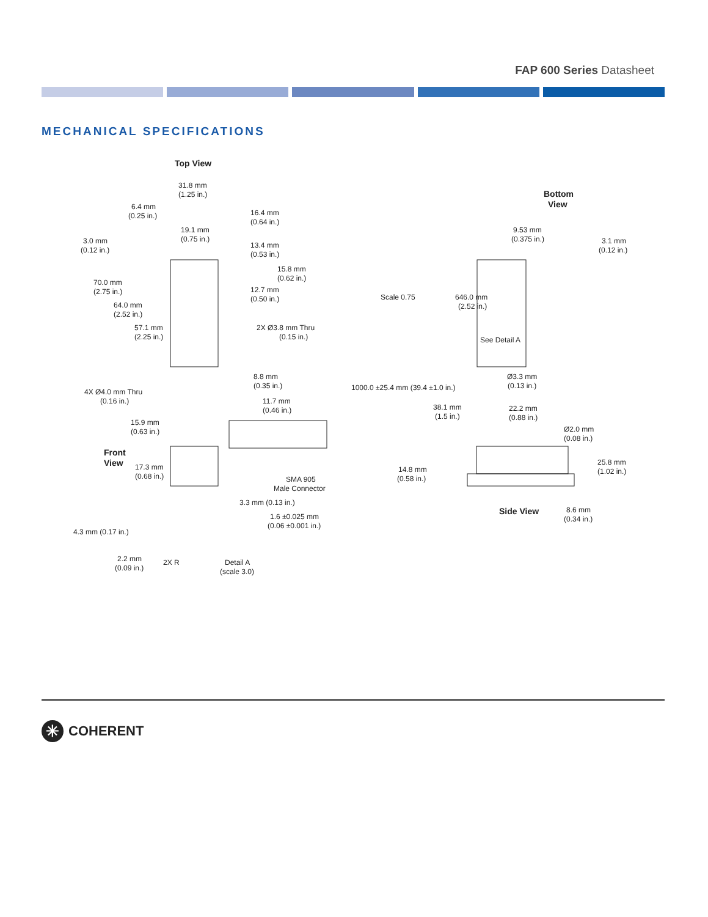FAP 600 Series Datasheet
MECHANICAL SPECIFICATIONS
Top View
31.8 mm
(1.25 in.)
6.4 mm
(0.25 in.)
16.4 mm
(0.64 in.)
19.1 mm
(0.75 in.)
3.0 mm
(0.12 in.)
13.4 mm
(0.53 in.)
15.8 mm
(0.62 in.)
70.0 mm
(2.75 in.)
12.7 mm
(0.50 in.)
64.0 mm
(2.52 in.)
2X Ø3.8 mm Thru
(0.15 in.)
57.1 mm
(2.25 in.)
8.8 mm
(0.35 in.)
4X Ø4.0 mm Thru
(0.16 in.)
11.7 mm
(0.46 in.)
15.9 mm
(0.63 in.)
Front
View
17.3 mm
(0.68 in.)
3.3 mm (0.13 in.)
1.6 ±0.025 mm
(0.06 ±0.001 in.)
4.3 mm (0.17 in.)
2.2 mm
(0.09 in.)
2X R
Detail A
(scale 3.0)
Scale 0.75
Bottom
View
9.53 mm
(0.375 in.)
3.1 mm
(0.12 in.)
646.0 mm
(2.52 in.)
See Detail A
Ø3.3 mm
(0.13 in.)
1000.0 ±25.4 mm (39.4 ±1.0 in.)
38.1 mm
(1.5 in.)
22.2 mm
(0.88 in.)
Ø2.0 mm
(0.08 in.)
25.8 mm
(1.02 in.)
14.8 mm
(0.58 in.)
SMA 905
Male Connector
8.6 mm
(0.34 in.)
Side View
✳
COHERENT